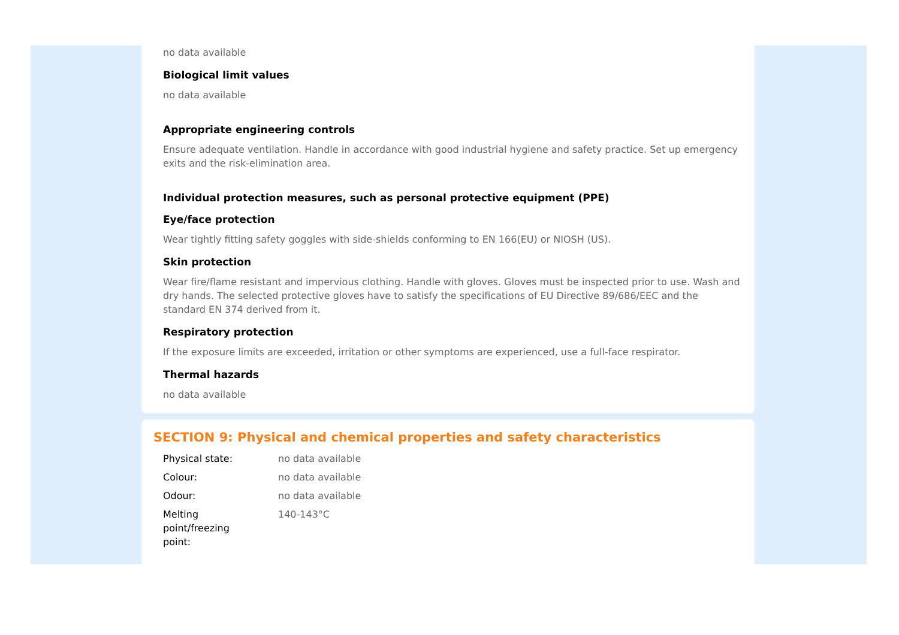no data available
Biological limit values
no data available
Appropriate engineering controls
Ensure adequate ventilation. Handle in accordance with good industrial hygiene and safety practice. Set up emergency exits and the risk-elimination area.
Individual protection measures, such as personal protective equipment (PPE)
Eye/face protection
Wear tightly fitting safety goggles with side-shields conforming to EN 166(EU) or NIOSH (US).
Skin protection
Wear fire/flame resistant and impervious clothing. Handle with gloves. Gloves must be inspected prior to use. Wash and dry hands. The selected protective gloves have to satisfy the specifications of EU Directive 89/686/EEC and the standard EN 374 derived from it.
Respiratory protection
If the exposure limits are exceeded, irritation or other symptoms are experienced, use a full-face respirator.
Thermal hazards
no data available
SECTION 9: Physical and chemical properties and safety characteristics
| Physical state: | no data available |
| Colour: | no data available |
| Odour: | no data available |
| Melting point/freezing point: | 140-143°C |